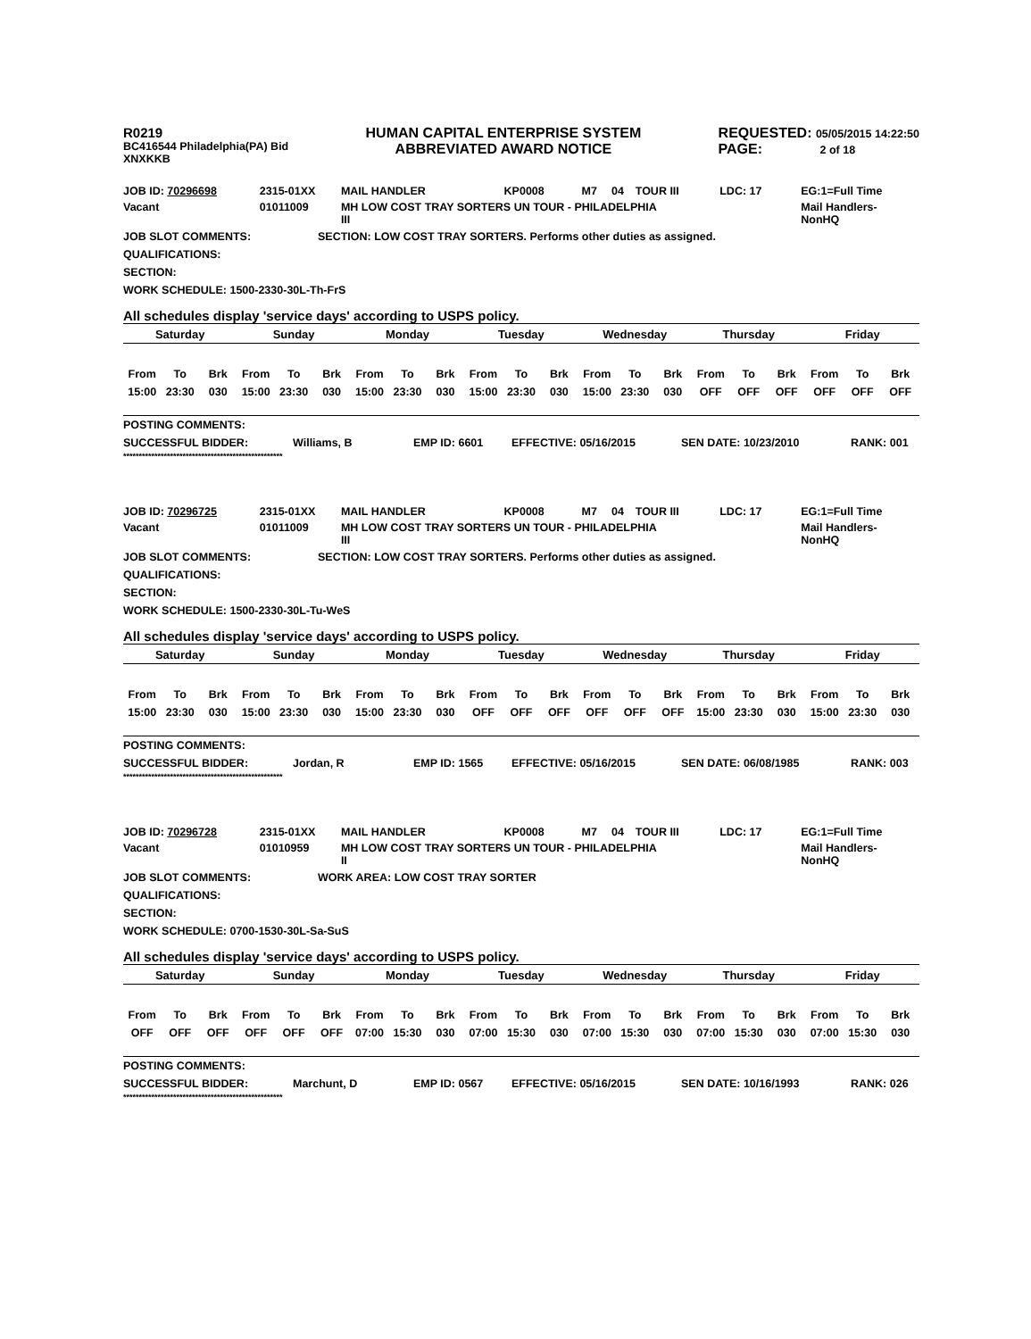R0219
BC416544 Philadelphia(PA) Bid
XNXKKB
HUMAN CAPITAL ENTERPRISE SYSTEM
ABBREVIATED AWARD NOTICE
REQUESTED: 05/05/2015 14:22:50
PAGE: 2 of 18
| JOB ID: 70296698 | 2315-01XX | MAIL HANDLER | KP0008 | M7 | 04 | TOUR III | LDC: 17 | EG:1=Full Time |
| Vacant | 01011009 | MH LOW COST TRAY SORTERS UN TOUR - PHILADELPHIA III | | | | | | Mail Handlers- NonHQ |
JOB SLOT COMMENTS: SECTION: LOW COST TRAY SORTERS. Performs other duties as assigned.
QUALIFICATIONS:
SECTION:
WORK SCHEDULE: 1500-2330-30L-Th-FrS
All schedules display 'service days' according to USPS policy.
| Saturday | | | Sunday | | | Monday | | | Tuesday | | | Wednesday | | | Thursday | | | Friday | | |
| From | To | Brk | From | To | Brk | From | To | Brk | From | To | Brk | From | To | Brk | From | To | Brk | From | To | Brk |
| 15:00 | 23:30 | 030 | 15:00 | 23:30 | 030 | 15:00 | 23:30 | 030 | 15:00 | 23:30 | 030 | 15:00 | 23:30 | 030 | OFF | OFF | OFF | OFF | OFF | OFF |
POSTING COMMENTS:
SUCCESSFUL BIDDER: Williams, B EMP ID: 6601 EFFECTIVE: 05/16/2015 SEN DATE: 10/23/2010 RANK: 001
***************************************************
| JOB ID: 70296725 | 2315-01XX | MAIL HANDLER | KP0008 | M7 | 04 | TOUR III | LDC: 17 | EG:1=Full Time |
| Vacant | 01011009 | MH LOW COST TRAY SORTERS UN TOUR - PHILADELPHIA III | | | | | | Mail Handlers- NonHQ |
JOB SLOT COMMENTS: SECTION: LOW COST TRAY SORTERS. Performs other duties as assigned.
QUALIFICATIONS:
SECTION:
WORK SCHEDULE: 1500-2330-30L-Tu-WeS
All schedules display 'service days' according to USPS policy.
| Saturday | | | Sunday | | | Monday | | | Tuesday | | | Wednesday | | | Thursday | | | Friday | | |
| From | To | Brk | From | To | Brk | From | To | Brk | From | To | Brk | From | To | Brk | From | To | Brk | From | To | Brk |
| 15:00 | 23:30 | 030 | 15:00 | 23:30 | 030 | 15:00 | 23:30 | 030 | OFF | OFF | OFF | OFF | OFF | OFF | 15:00 | 23:30 | 030 | 15:00 | 23:30 | 030 |
POSTING COMMENTS:
SUCCESSFUL BIDDER: Jordan, R EMP ID: 1565 EFFECTIVE: 05/16/2015 SEN DATE: 06/08/1985 RANK: 003
***************************************************
| JOB ID: 70296728 | 2315-01XX | MAIL HANDLER | KP0008 | M7 | 04 | TOUR III | LDC: 17 | EG:1=Full Time |
| Vacant | 01010959 | MH LOW COST TRAY SORTERS UN TOUR - PHILADELPHIA II | | | | | | Mail Handlers- NonHQ |
JOB SLOT COMMENTS: WORK AREA: LOW COST TRAY SORTER
QUALIFICATIONS:
SECTION:
WORK SCHEDULE: 0700-1530-30L-Sa-SuS
All schedules display 'service days' according to USPS policy.
| Saturday | | | Sunday | | | Monday | | | Tuesday | | | Wednesday | | | Thursday | | | Friday | | |
| From | To | Brk | From | To | Brk | From | To | Brk | From | To | Brk | From | To | Brk | From | To | Brk | From | To | Brk |
| OFF | OFF | OFF | OFF | OFF | OFF | 07:00 | 15:30 | 030 | 07:00 | 15:30 | 030 | 07:00 | 15:30 | 030 | 07:00 | 15:30 | 030 | 07:00 | 15:30 | 030 |
POSTING COMMENTS:
SUCCESSFUL BIDDER: Marchunt, D EMP ID: 0567 EFFECTIVE: 05/16/2015 SEN DATE: 10/16/1993 RANK: 026
***************************************************